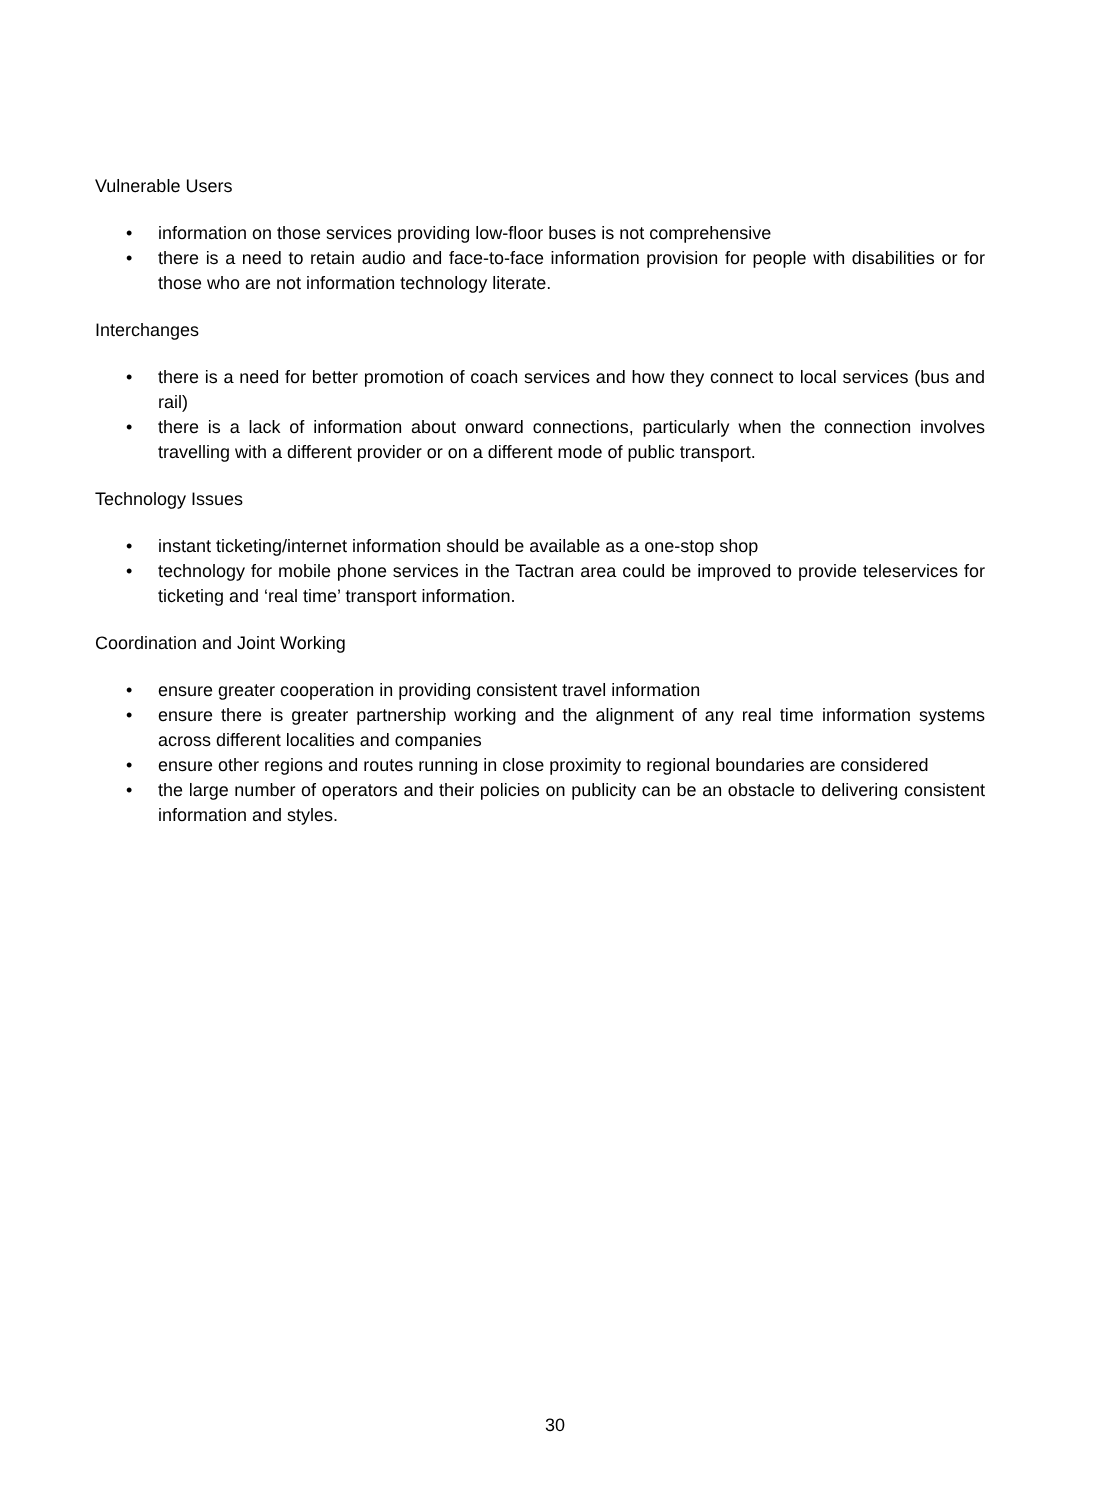Vulnerable Users
• information on those services providing low-floor buses is not comprehensive
• there is a need to retain audio and face-to-face information provision for people with disabilities or for those who are not information technology literate.
Interchanges
• there is a need for better promotion of coach services and how they connect to local services (bus and rail)
• there is a lack of information about onward connections, particularly when the connection involves travelling with a different provider or on a different mode of public transport.
Technology Issues
• instant ticketing/internet information should be available as a one-stop shop
• technology for mobile phone services in the Tactran area could be improved to provide teleservices for ticketing and ‘real time’ transport information.
Coordination and Joint Working
• ensure greater cooperation in providing consistent travel information
• ensure there is greater partnership working and the alignment of any real time information systems across different localities and companies
• ensure other regions and routes running in close proximity to regional boundaries are considered
• the large number of operators and their policies on publicity can be an obstacle to delivering consistent information and styles.
30